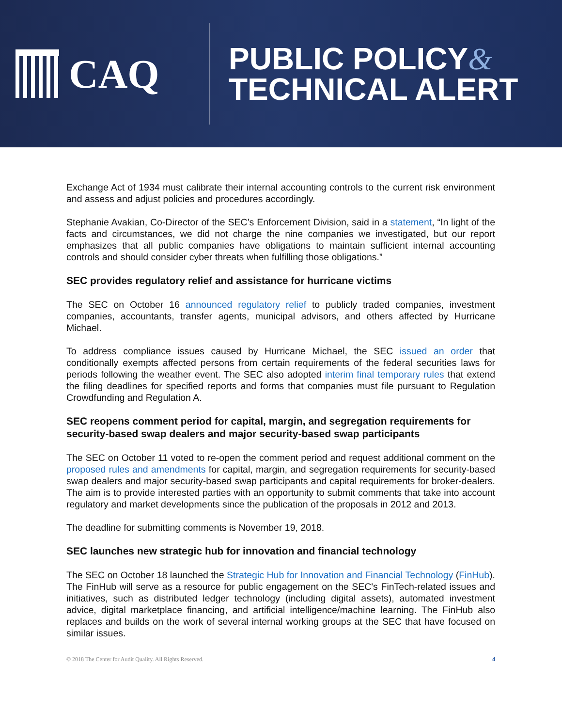CAQ
PUBLIC POLICY&
TECHNICAL ALERT
Exchange Act of 1934 must calibrate their internal accounting controls to the current risk environment and assess and adjust policies and procedures accordingly.
Stephanie Avakian, Co-Director of the SEC’s Enforcement Division, said in a statement, “In light of the facts and circumstances, we did not charge the nine companies we investigated, but our report emphasizes that all public companies have obligations to maintain sufficient internal accounting controls and should consider cyber threats when fulfilling those obligations.”
SEC provides regulatory relief and assistance for hurricane victims
The SEC on October 16 announced regulatory relief to publicly traded companies, investment companies, accountants, transfer agents, municipal advisors, and others affected by Hurricane Michael.
To address compliance issues caused by Hurricane Michael, the SEC issued an order that conditionally exempts affected persons from certain requirements of the federal securities laws for periods following the weather event. The SEC also adopted interim final temporary rules that extend the filing deadlines for specified reports and forms that companies must file pursuant to Regulation Crowdfunding and Regulation A.
SEC reopens comment period for capital, margin, and segregation requirements for security-based swap dealers and major security-based swap participants
The SEC on October 11 voted to re-open the comment period and request additional comment on the proposed rules and amendments for capital, margin, and segregation requirements for security-based swap dealers and major security-based swap participants and capital requirements for broker-dealers. The aim is to provide interested parties with an opportunity to submit comments that take into account regulatory and market developments since the publication of the proposals in 2012 and 2013.
The deadline for submitting comments is November 19, 2018.
SEC launches new strategic hub for innovation and financial technology
The SEC on October 18 launched the Strategic Hub for Innovation and Financial Technology (FinHub). The FinHub will serve as a resource for public engagement on the SEC's FinTech-related issues and initiatives, such as distributed ledger technology (including digital assets), automated investment advice, digital marketplace financing, and artificial intelligence/machine learning. The FinHub also replaces and builds on the work of several internal working groups at the SEC that have focused on similar issues.
© 2018 The Center for Audit Quality. All Rights Reserved. 4